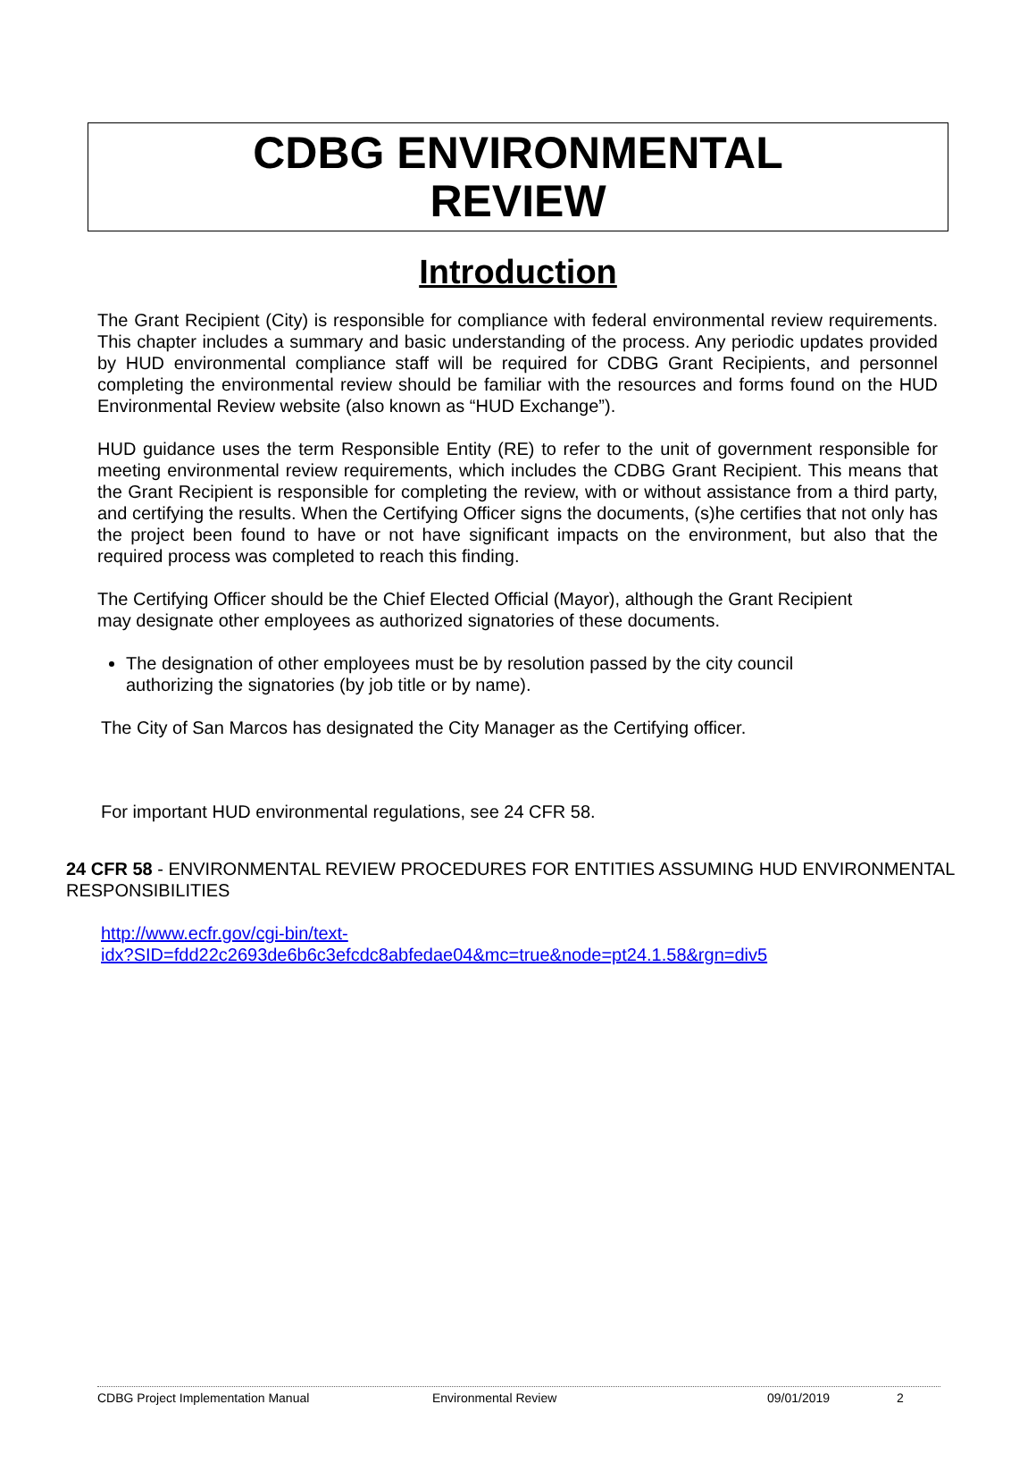CDBG ENVIRONMENTAL
REVIEW
Introduction
The Grant Recipient (City) is responsible for compliance with federal environmental review requirements. This chapter includes a summary and basic understanding of the process. Any periodic updates provided by HUD environmental compliance staff will be required for CDBG Grant Recipients, and personnel completing the environmental review should be familiar with the resources and forms found on the HUD Environmental Review website (also known as “HUD Exchange”).
HUD guidance uses the term Responsible Entity (RE) to refer to the unit of government responsible for meeting environmental review requirements, which includes the CDBG Grant Recipient. This means that the Grant Recipient is responsible for completing the review, with or without assistance from a third party, and certifying the results. When the Certifying Officer signs the documents, (s)he certifies that not only has the project been found to have or not have significant impacts on the environment, but also that the required process was completed to reach this finding.
The Certifying Officer should be the Chief Elected Official (Mayor), although the Grant Recipient
may designate other employees as authorized signatories of these documents.
The designation of other employees must be by resolution passed by the city council
authorizing the signatories (by job title or by name).
The City of San Marcos has designated the City Manager as the Certifying officer.
For important HUD environmental regulations, see 24 CFR 58.
24 CFR 58 - ENVIRONMENTAL REVIEW PROCEDURES FOR ENTITIES ASSUMING HUD ENVIRONMENTAL RESPONSIBILITIES
http://www.ecfr.gov/cgi-bin/text-
idx?SID=fdd22c2693de6b6c3efcdc8abfedae04&mc=true&node=pt24.1.58&rgn=div5
CDBG Project Implementation Manual Environmental Review 09/01/2019 2